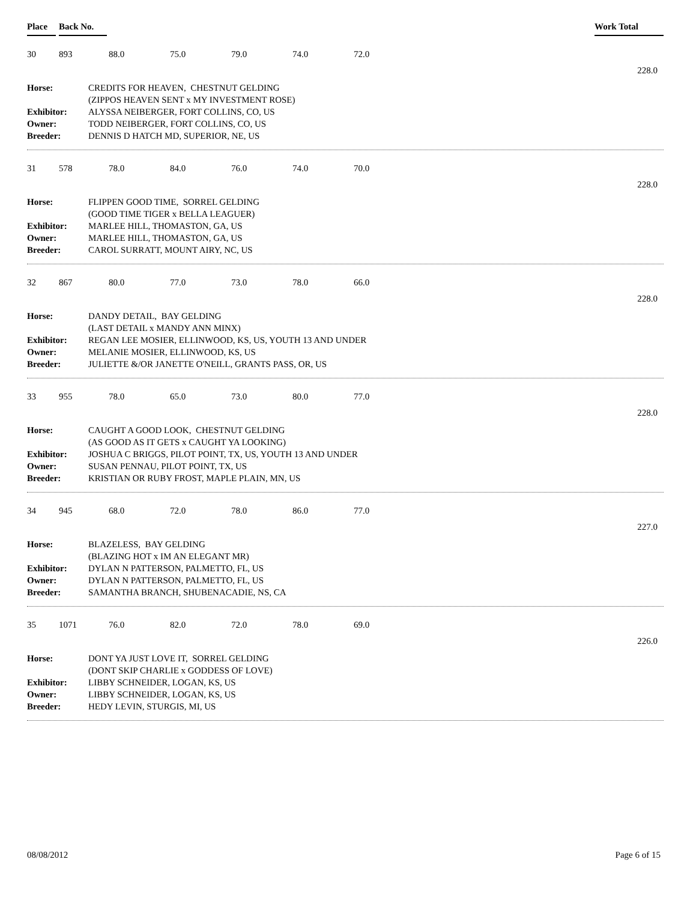Place Back No. Work Total
30 893 88.0 75.0 79.0 74.0 72.0
228.0
Horse: CREDITS FOR HEAVEN, CHESTNUT GELDING (ZIPPOS HEAVEN SENT x MY INVESTMENT ROSE) Exhibitor: ALYSSA NEIBERGER, FORT COLLINS, CO, US Owner: TODD NEIBERGER, FORT COLLINS, CO, US Breeder: DENNIS D HATCH MD, SUPERIOR, NE, US
31 578 78.0 84.0 76.0 74.0 70.0
228.0
Horse: FLIPPEN GOOD TIME, SORREL GELDING (GOOD TIME TIGER x BELLA LEAGUER) Exhibitor: MARLEE HILL, THOMASTON, GA, US Owner: MARLEE HILL, THOMASTON, GA, US Breeder: CAROL SURRATT, MOUNT AIRY, NC, US
32 867 80.0 77.0 73.0 78.0 66.0
228.0
Horse: DANDY DETAIL, BAY GELDING (LAST DETAIL x MANDY ANN MINX) Exhibitor: REGAN LEE MOSIER, ELLINWOOD, KS, US, YOUTH 13 AND UNDER Owner: MELANIE MOSIER, ELLINWOOD, KS, US Breeder: JULIETTE &/OR JANETTE O'NEILL, GRANTS PASS, OR, US
33 955 78.0 65.0 73.0 80.0 77.0
228.0
Horse: CAUGHT A GOOD LOOK, CHESTNUT GELDING (AS GOOD AS IT GETS x CAUGHT YA LOOKING) Exhibitor: JOSHUA C BRIGGS, PILOT POINT, TX, US, YOUTH 13 AND UNDER Owner: SUSAN PENNAU, PILOT POINT, TX, US Breeder: KRISTIAN OR RUBY FROST, MAPLE PLAIN, MN, US
34 945 68.0 72.0 78.0 86.0 77.0
227.0
Horse: BLAZELESS, BAY GELDING (BLAZING HOT x IM AN ELEGANT MR) Exhibitor: DYLAN N PATTERSON, PALMETTO, FL, US Owner: DYLAN N PATTERSON, PALMETTO, FL, US Breeder: SAMANTHA BRANCH, SHUBENACADIE, NS, CA
35 1071 76.0 82.0 72.0 78.0 69.0
226.0
Horse: DONT YA JUST LOVE IT, SORREL GELDING (DONT SKIP CHARLIE x GODDESS OF LOVE) Exhibitor: LIBBY SCHNEIDER, LOGAN, KS, US Owner: LIBBY SCHNEIDER, LOGAN, KS, US Breeder: HEDY LEVIN, STURGIS, MI, US
08/08/2012 Page 6 of 15